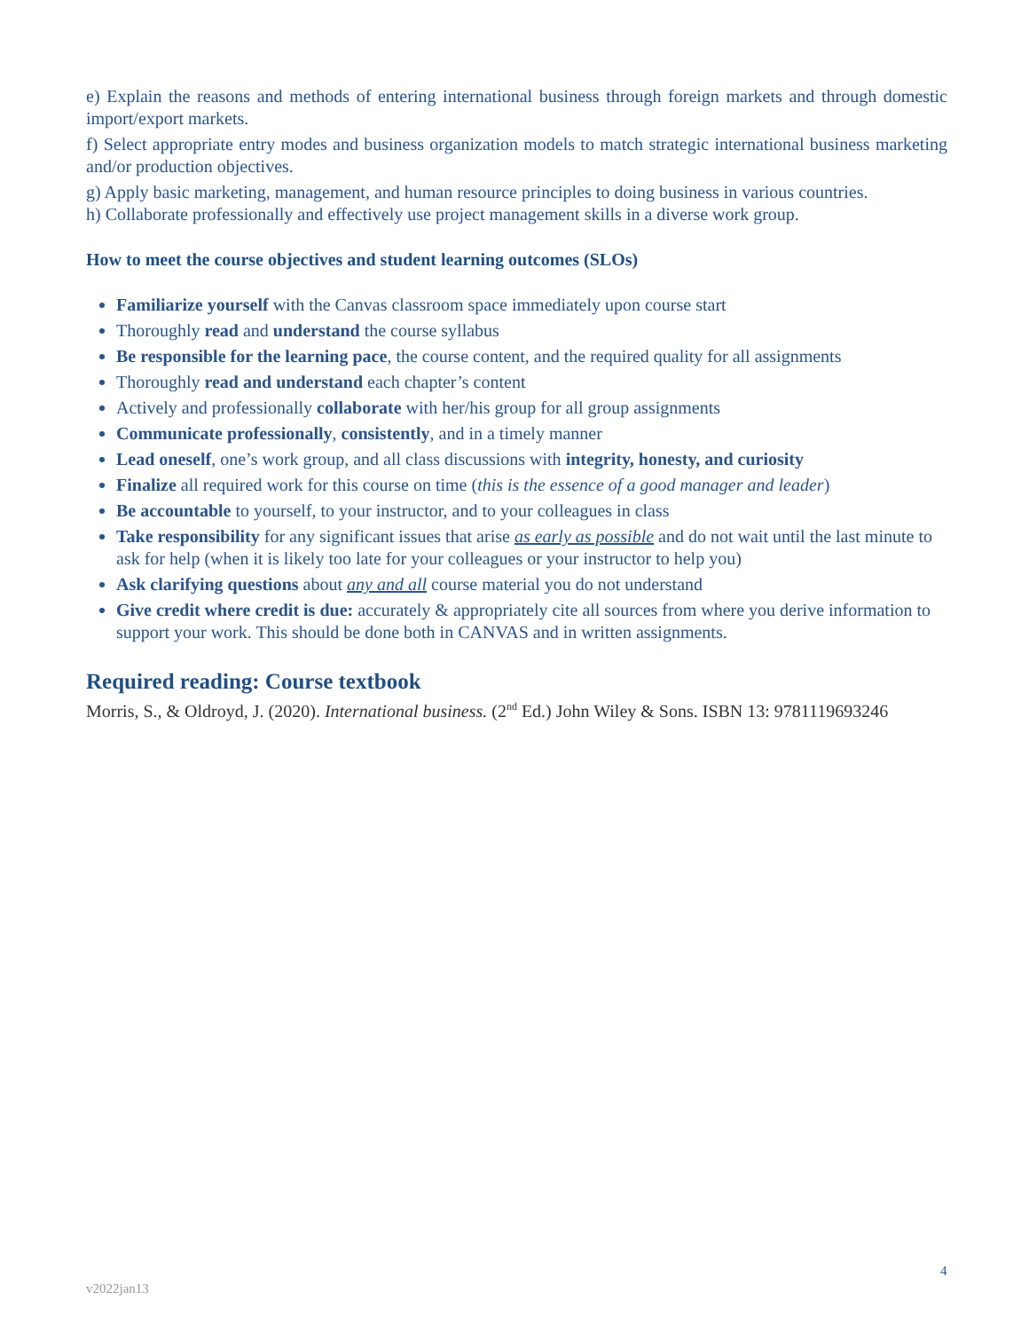e) Explain the reasons and methods of entering international business through foreign markets and through domestic import/export markets.
f) Select appropriate entry modes and business organization models to match strategic international business marketing and/or production objectives.
g) Apply basic marketing, management, and human resource principles to doing business in various countries.
h) Collaborate professionally and effectively use project management skills in a diverse work group.
How to meet the course objectives and student learning outcomes (SLOs)
Familiarize yourself with the Canvas classroom space immediately upon course start
Thoroughly read and understand the course syllabus
Be responsible for the learning pace, the course content, and the required quality for all assignments
Thoroughly read and understand each chapter’s content
Actively and professionally collaborate with her/his group for all group assignments
Communicate professionally, consistently, and in a timely manner
Lead oneself, one’s work group, and all class discussions with integrity, honesty, and curiosity
Finalize all required work for this course on time (this is the essence of a good manager and leader)
Be accountable to yourself, to your instructor, and to your colleagues in class
Take responsibility for any significant issues that arise as early as possible and do not wait until the last minute to ask for help (when it is likely too late for your colleagues or your instructor to help you)
Ask clarifying questions about any and all course material you do not understand
Give credit where credit is due: accurately & appropriately cite all sources from where you derive information to support your work. This should be done both in CANVAS and in written assignments.
Required reading: Course textbook
Morris, S., & Oldroyd, J. (2020). International business. (2<sup>nd</sup> Ed.) John Wiley & Sons. ISBN 13: 9781119693246
4
v2022jan13